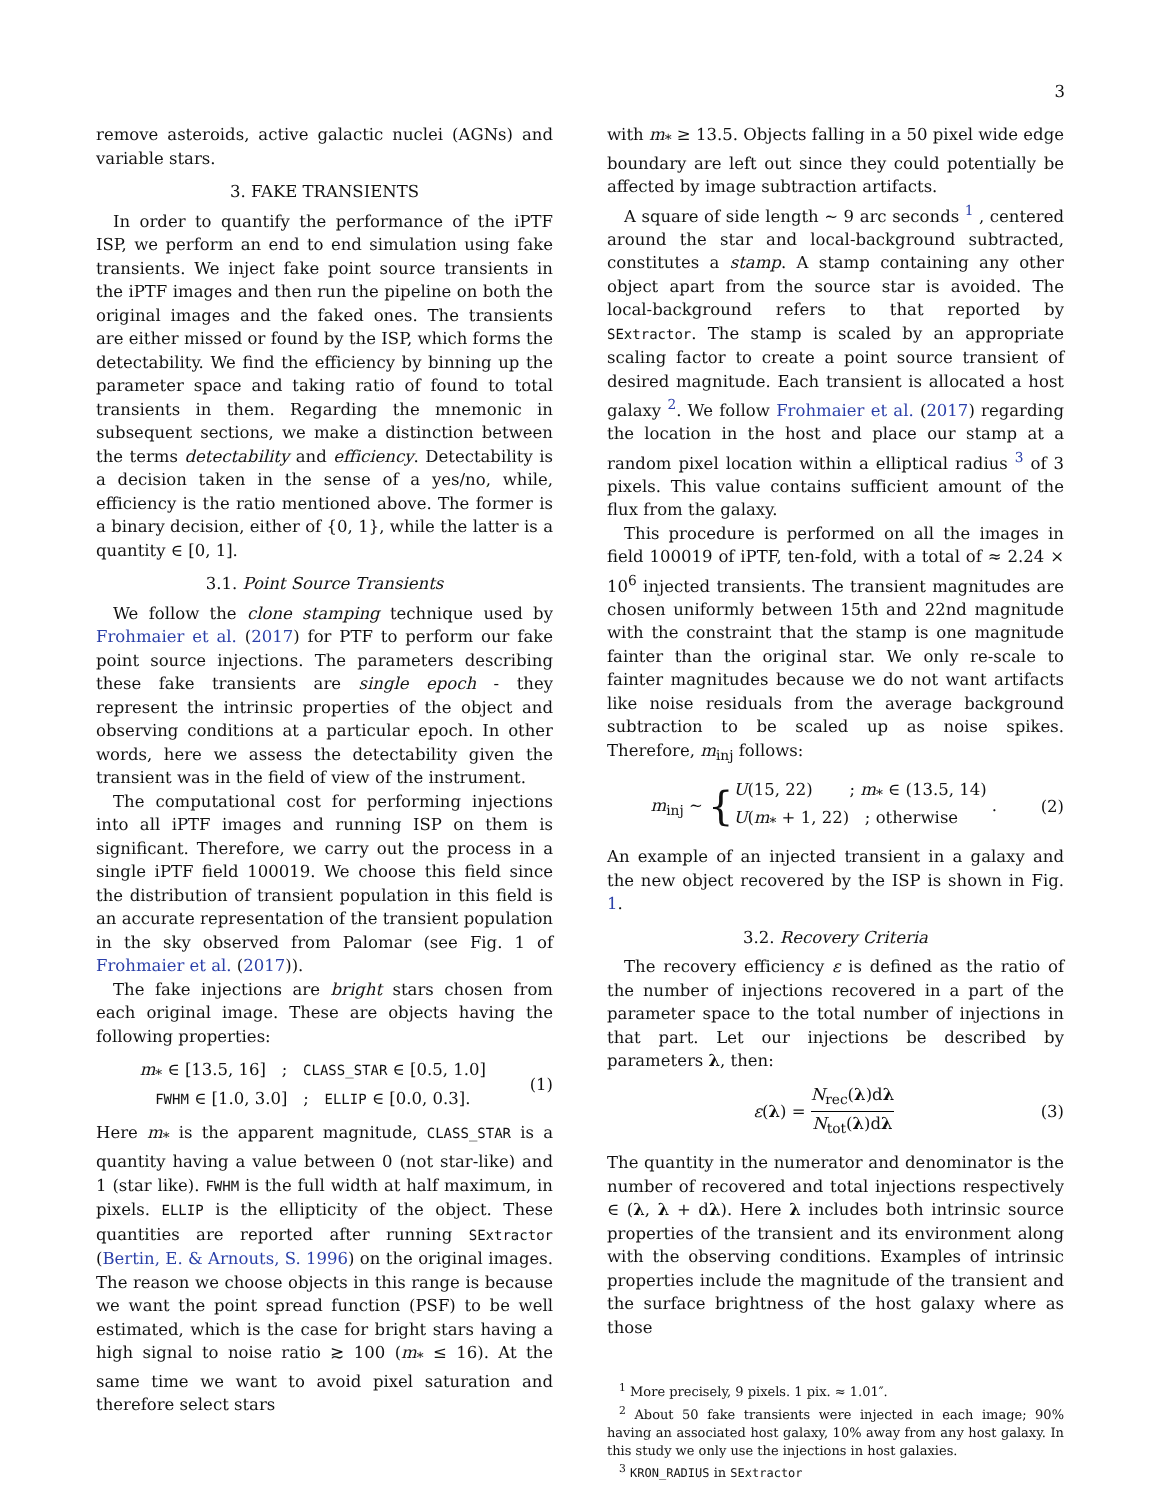3
remove asteroids, active galactic nuclei (AGNs) and variable stars.
3. FAKE TRANSIENTS
In order to quantify the performance of the iPTF ISP, we perform an end to end simulation using fake transients. We inject fake point source transients in the iPTF images and then run the pipeline on both the original images and the faked ones. The transients are either missed or found by the ISP, which forms the detectability. We find the efficiency by binning up the parameter space and taking ratio of found to total transients in them. Regarding the mnemonic in subsequent sections, we make a distinction between the terms detectability and efficiency. Detectability is a decision taken in the sense of a yes/no, while, efficiency is the ratio mentioned above. The former is a binary decision, either of {0, 1}, while the latter is a quantity ∈ [0, 1].
3.1. Point Source Transients
We follow the clone stamping technique used by Frohmaier et al. (2017) for PTF to perform our fake point source injections. The parameters describing these fake transients are single epoch - they represent the intrinsic properties of the object and observing conditions at a particular epoch. In other words, here we assess the detectability given the transient was in the field of view of the instrument.
The computational cost for performing injections into all iPTF images and running ISP on them is significant. Therefore, we carry out the process in a single iPTF field 100019. We choose this field since the distribution of transient population in this field is an accurate representation of the transient population in the sky observed from Palomar (see Fig. 1 of Frohmaier et al. (2017)).
The fake injections are bright stars chosen from each original image. These are objects having the following properties:
m<sub>*</sub> ∈ [13.5, 16] ; CLASS_STAR ∈ [0.5, 1.0]
FWHM ∈ [1.0, 3.0] ; ELLIP ∈ [0.0, 0.3].
(1)
Here m<sub>*</sub> is the apparent magnitude, CLASS_STAR is a quantity having a value between 0 (not star-like) and 1 (star like). FWHM is the full width at half maximum, in pixels. ELLIP is the ellipticity of the object. These quantities are reported after running SExtractor (Bertin, E. & Arnouts, S. 1996) on the original images. The reason we choose objects in this range is because we want the point spread function (PSF) to be well estimated, which is the case for bright stars having a high signal to noise ratio ≳ 100 (m<sub>*</sub> ≤ 16). At the same time we want to avoid pixel saturation and therefore select stars
with m<sub>*</sub> ≥ 13.5. Objects falling in a 50 pixel wide edge boundary are left out since they could potentially be affected by image subtraction artifacts.
A square of side length ∼ 9 arc seconds <sup>1</sup> , centered around the star and local-background subtracted, constitutes a stamp. A stamp containing any other object apart from the source star is avoided. The local-background refers to that reported by SExtractor. The stamp is scaled by an appropriate scaling factor to create a point source transient of desired magnitude. Each transient is allocated a host galaxy <sup>2</sup>. We follow Frohmaier et al. (2017) regarding the location in the host and place our stamp at a random pixel location within a elliptical radius <sup>3</sup> of 3 pixels. This value contains sufficient amount of the flux from the galaxy.
This procedure is performed on all the images in field 100019 of iPTF, ten-fold, with a total of ≈ 2.24 × 10<sup>6</sup> injected transients. The transient magnitudes are chosen uniformly between 15th and 22nd magnitude with the constraint that the stamp is one magnitude fainter than the original star. We only re-scale to fainter magnitudes because we do not want artifacts like noise residuals from the average background subtraction to be scaled up as noise spikes. Therefore, m<sub>inj</sub> follows:
m<sub>inj</sub> ∼ {U(15, 22) ; m<sub>*</sub> ∈ (13.5, 14)
U(m<sub>*</sub> + 1, 22) ; otherwise .
(2)
An example of an injected transient in a galaxy and the new object recovered by the ISP is shown in Fig. 1.
3.2. Recovery Criteria
The recovery efficiency ε is defined as the ratio of the number of injections recovered in a part of the parameter space to the total number of injections in that part. Let our injections be described by parameters λ, then:
ε(λ) = N<sub>rec</sub>(λ)dλ N<sub>tot</sub>(λ)dλ (3)
The quantity in the numerator and denominator is the number of recovered and total injections respectively ∈ (λ, λ + dλ). Here λ includes both intrinsic source properties of the transient and its environment along with the observing conditions. Examples of intrinsic properties include the magnitude of the transient and the surface brightness of the host galaxy where as those
<sup>1</sup> More precisely, 9 pixels. 1 pix. ≈ 1.01″.
<sup>2</sup> About 50 fake transients were injected in each image; 90% having an associated host galaxy, 10% away from any host galaxy. In this study we only use the injections in host galaxies.
<sup>3</sup> KRON_RADIUS in SExtractor